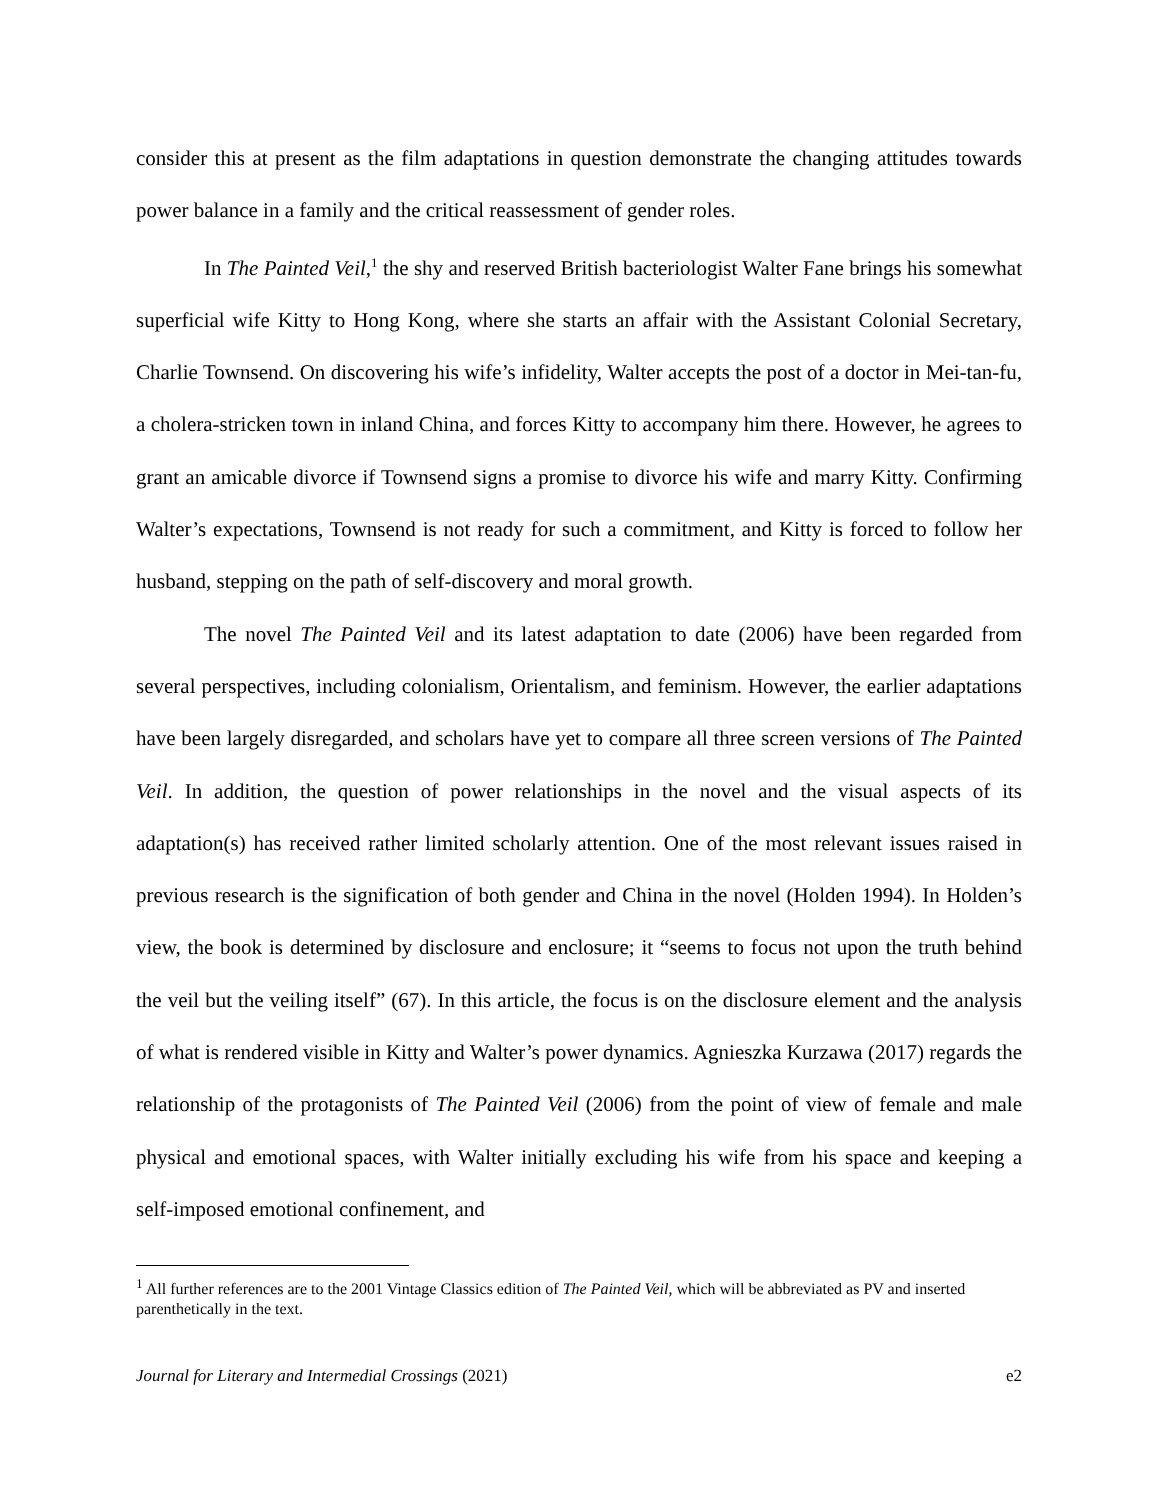consider this at present as the film adaptations in question demonstrate the changing attitudes towards power balance in a family and the critical reassessment of gender roles.
In The Painted Veil,<sup>1</sup> the shy and reserved British bacteriologist Walter Fane brings his somewhat superficial wife Kitty to Hong Kong, where she starts an affair with the Assistant Colonial Secretary, Charlie Townsend. On discovering his wife’s infidelity, Walter accepts the post of a doctor in Mei-tan-fu, a cholera-stricken town in inland China, and forces Kitty to accompany him there. However, he agrees to grant an amicable divorce if Townsend signs a promise to divorce his wife and marry Kitty. Confirming Walter’s expectations, Townsend is not ready for such a commitment, and Kitty is forced to follow her husband, stepping on the path of self-discovery and moral growth.
The novel The Painted Veil and its latest adaptation to date (2006) have been regarded from several perspectives, including colonialism, Orientalism, and feminism. However, the earlier adaptations have been largely disregarded, and scholars have yet to compare all three screen versions of The Painted Veil. In addition, the question of power relationships in the novel and the visual aspects of its adaptation(s) has received rather limited scholarly attention. One of the most relevant issues raised in previous research is the signification of both gender and China in the novel (Holden 1994). In Holden’s view, the book is determined by disclosure and enclosure; it “seems to focus not upon the truth behind the veil but the veiling itself” (67). In this article, the focus is on the disclosure element and the analysis of what is rendered visible in Kitty and Walter’s power dynamics. Agnieszka Kurzawa (2017) regards the relationship of the protagonists of The Painted Veil (2006) from the point of view of female and male physical and emotional spaces, with Walter initially excluding his wife from his space and keeping a self-imposed emotional confinement, and
<sup>1</sup> All further references are to the 2001 Vintage Classics edition of The Painted Veil, which will be abbreviated as PV and inserted parenthetically in the text.
Journal for Literary and Intermedial Crossings (2021) e2